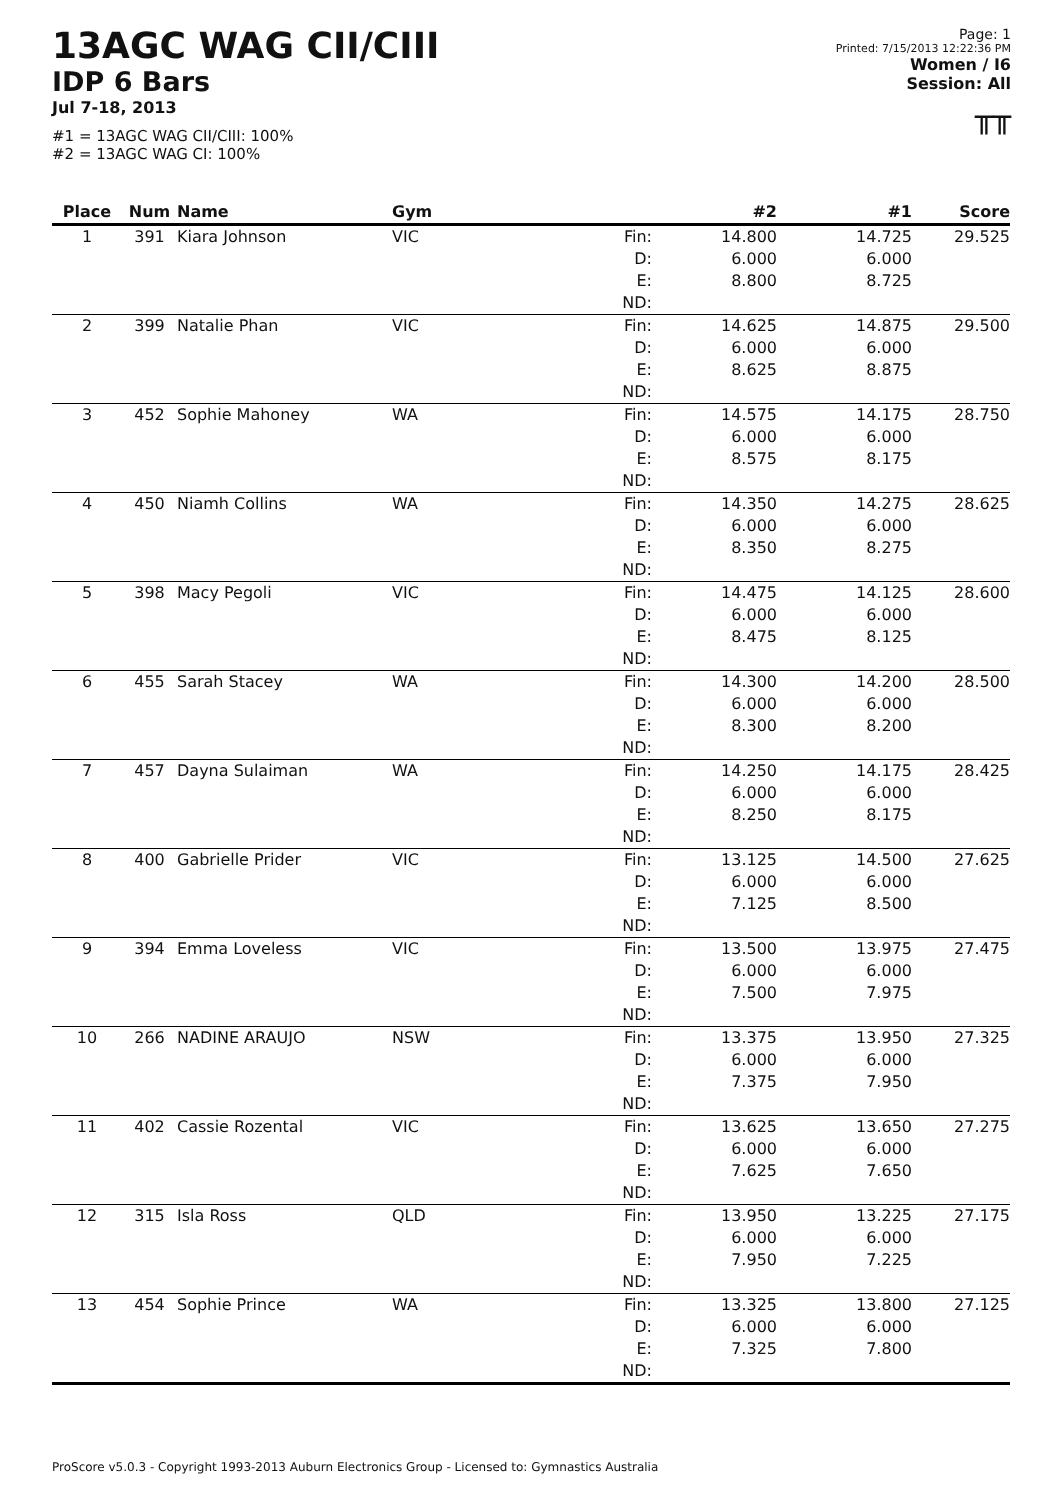13AGC WAG CII/CIII
IDP 6 Bars
Jul 7-18, 2013
#1 = 13AGC WAG CII/CIII: 100%
#2 = 13AGC WAG CI: 100%
Page: 1
Printed: 7/15/2013 12:22:36 PM
Women / I6
Session: All
╥╥
| Place | Num | Name | Gym | | #2 | #1 | Score |
| --- | --- | --- | --- | --- | --- | --- | --- |
| 1 | 391 | Kiara Johnson | VIC | Fin: D: E: ND: | 14.800 6.000 8.800 | 14.725 6.000 8.725 | 29.525 |
| 2 | 399 | Natalie Phan | VIC | Fin: D: E: ND: | 14.625 6.000 8.625 | 14.875 6.000 8.875 | 29.500 |
| 3 | 452 | Sophie Mahoney | WA | Fin: D: E: ND: | 14.575 6.000 8.575 | 14.175 6.000 8.175 | 28.750 |
| 4 | 450 | Niamh Collins | WA | Fin: D: E: ND: | 14.350 6.000 8.350 | 14.275 6.000 8.275 | 28.625 |
| 5 | 398 | Macy Pegoli | VIC | Fin: D: E: ND: | 14.475 6.000 8.475 | 14.125 6.000 8.125 | 28.600 |
| 6 | 455 | Sarah Stacey | WA | Fin: D: E: ND: | 14.300 6.000 8.300 | 14.200 6.000 8.200 | 28.500 |
| 7 | 457 | Dayna Sulaiman | WA | Fin: D: E: ND: | 14.250 6.000 8.250 | 14.175 6.000 8.175 | 28.425 |
| 8 | 400 | Gabrielle Prider | VIC | Fin: D: E: ND: | 13.125 6.000 7.125 | 14.500 6.000 8.500 | 27.625 |
| 9 | 394 | Emma Loveless | VIC | Fin: D: E: ND: | 13.500 6.000 7.500 | 13.975 6.000 7.975 | 27.475 |
| 10 | 266 | NADINE ARAUJO | NSW | Fin: D: E: ND: | 13.375 6.000 7.375 | 13.950 6.000 7.950 | 27.325 |
| 11 | 402 | Cassie Rozental | VIC | Fin: D: E: ND: | 13.625 6.000 7.625 | 13.650 6.000 7.650 | 27.275 |
| 12 | 315 | Isla Ross | QLD | Fin: D: E: ND: | 13.950 6.000 7.950 | 13.225 6.000 7.225 | 27.175 |
| 13 | 454 | Sophie Prince | WA | Fin: D: E: ND: | 13.325 6.000 7.325 | 13.800 6.000 7.800 | 27.125 |
ProScore v5.0.3 - Copyright 1993-2013 Auburn Electronics Group - Licensed to: Gymnastics Australia